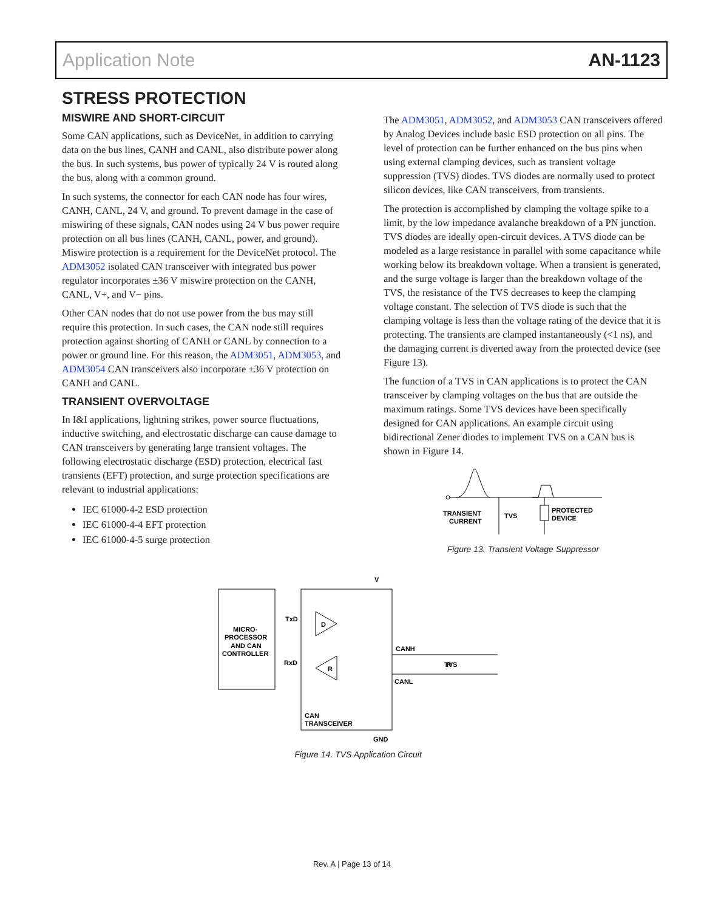Application Note AN-1123
STRESS PROTECTION
MISWIRE AND SHORT-CIRCUIT
Some CAN applications, such as DeviceNet, in addition to carrying data on the bus lines, CANH and CANL, also distribute power along the bus. In such systems, bus power of typically 24 V is routed along the bus, along with a common ground.
In such systems, the connector for each CAN node has four wires, CANH, CANL, 24 V, and ground. To prevent damage in the case of miswiring of these signals, CAN nodes using 24 V bus power require protection on all bus lines (CANH, CANL, power, and ground). Miswire protection is a requirement for the DeviceNet protocol. The ADM3052 isolated CAN transceiver with integrated bus power regulator incorporates ±36 V miswire protection on the CANH, CANL, V+, and V− pins.
Other CAN nodes that do not use power from the bus may still require this protection. In such cases, the CAN node still requires protection against shorting of CANH or CANL by connection to a power or ground line. For this reason, the ADM3051, ADM3053, and ADM3054 CAN transceivers also incorporate ±36 V protection on CANH and CANL.
TRANSIENT OVERVOLTAGE
In I&I applications, lightning strikes, power source fluctuations, inductive switching, and electrostatic discharge can cause damage to CAN transceivers by generating large transient voltages. The following electrostatic discharge (ESD) protection, electrical fast transients (EFT) protection, and surge protection specifications are relevant to industrial applications:
IEC 61000-4-2 ESD protection
IEC 61000-4-4 EFT protection
IEC 61000-4-5 surge protection
The ADM3051, ADM3052, and ADM3053 CAN transceivers offered by Analog Devices include basic ESD protection on all pins. The level of protection can be further enhanced on the bus pins when using external clamping devices, such as transient voltage suppression (TVS) diodes. TVS diodes are normally used to protect silicon devices, like CAN transceivers, from transients.
The protection is accomplished by clamping the voltage spike to a limit, by the low impedance avalanche breakdown of a PN junction. TVS diodes are ideally open-circuit devices. A TVS diode can be modeled as a large resistance in parallel with some capacitance while working below its breakdown voltage. When a transient is generated, and the surge voltage is larger than the breakdown voltage of the TVS, the resistance of the TVS decreases to keep the clamping voltage constant. The selection of TVS diode is such that the clamping voltage is less than the voltage rating of the device that it is protecting. The transients are clamped instantaneously (<1 ns), and the damaging current is diverted away from the protected device (see Figure 13).
The function of a TVS in CAN applications is to protect the CAN transceiver by clamping voltages on the bus that are outside the maximum ratings. Some TVS devices have been specifically designed for CAN applications. An example circuit using bidirectional Zener diodes to implement TVS on a CAN bus is shown in Figure 14.
TRANSIENT
CURRENT
TVS
PROTECTED
DEVICE
Figure 13. Transient Voltage Suppressor
MICRO-
PROCESSOR
AND CAN
CONTROLLER
TxD
RxD
V
CANH
CANL
CAN
TRANSCEIVER
GND
TVS
R
D
R
Figure 14. TVS Application Circuit
Rev. A | Page 13 of 14